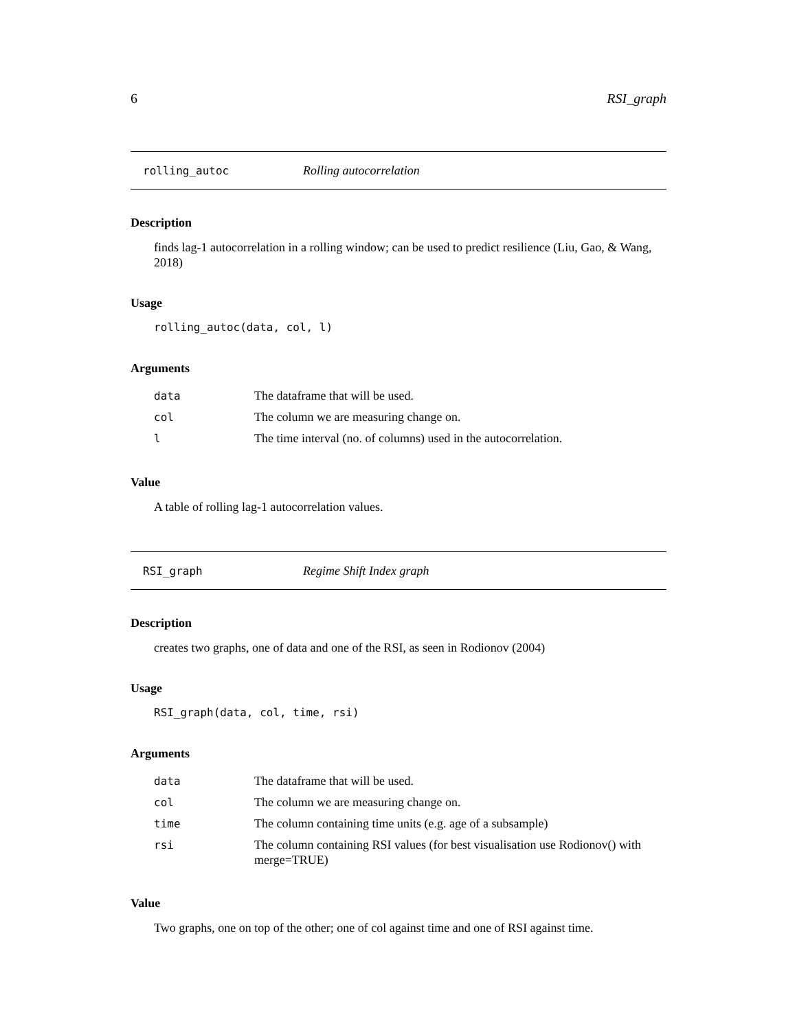6 RSI_graph
rolling_autoc Rolling autocorrelation
Description
finds lag-1 autocorrelation in a rolling window; can be used to predict resilience (Liu, Gao, & Wang, 2018)
Usage
rolling_autoc(data, col, l)
Arguments
| data | The dataframe that will be used. |
| col | The column we are measuring change on. |
| l | The time interval (no. of columns) used in the autocorrelation. |
Value
A table of rolling lag-1 autocorrelation values.
RSI_graph Regime Shift Index graph
Description
creates two graphs, one of data and one of the RSI, as seen in Rodionov (2004)
Usage
RSI_graph(data, col, time, rsi)
Arguments
| data | The dataframe that will be used. |
| col | The column we are measuring change on. |
| time | The column containing time units (e.g. age of a subsample) |
| rsi | The column containing RSI values (for best visualisation use Rodionov() with merge=TRUE) |
Value
Two graphs, one on top of the other; one of col against time and one of RSI against time.